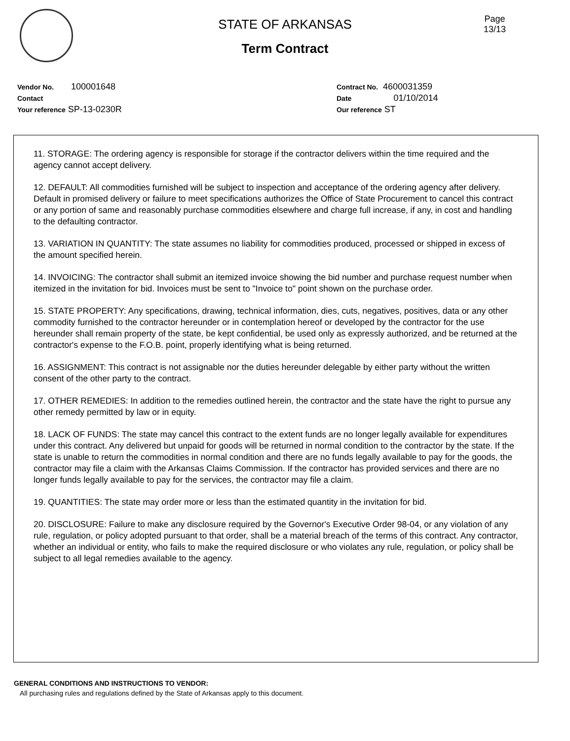STATE OF ARKANSAS
Term Contract
Page
13/13
Vendor No. 100001648
Contact
Your reference SP-13-0230R
Contract No. 4600031359
Date 01/10/2014
Our reference ST
11. STORAGE: The ordering agency is responsible for storage if the contractor delivers within the time required and the agency cannot accept delivery.
12. DEFAULT: All commodities furnished will be subject to inspection and acceptance of the ordering agency after delivery. Default in promised delivery or failure to meet specifications authorizes the Office of State Procurement to cancel this contract or any portion of same and reasonably purchase commodities elsewhere and charge full increase, if any, in cost and handling to the defaulting contractor.
13. VARIATION IN QUANTITY: The state assumes no liability for commodities produced, processed or shipped in excess of the amount specified herein.
14. INVOICING: The contractor shall submit an itemized invoice showing the bid number and purchase request number when itemized in the invitation for bid. Invoices must be sent to "Invoice to" point shown on the purchase order.
15. STATE PROPERTY: Any specifications, drawing, technical information, dies, cuts, negatives, positives, data or any other commodity furnished to the contractor hereunder or in contemplation hereof or developed by the contractor for the use hereunder shall remain property of the state, be kept confidential, be used only as expressly authorized, and be returned at the contractor's expense to the F.O.B. point, properly identifying what is being returned.
16. ASSIGNMENT: This contract is not assignable nor the duties hereunder delegable by either party without the written consent of the other party to the contract.
17. OTHER REMEDIES: In addition to the remedies outlined herein, the contractor and the state have the right to pursue any other remedy permitted by law or in equity.
18. LACK OF FUNDS: The state may cancel this contract to the extent funds are no longer legally available for expenditures under this contract. Any delivered but unpaid for goods will be returned in normal condition to the contractor by the state. If the state is unable to return the commodities in normal condition and there are no funds legally available to pay for the goods, the contractor may file a claim with the Arkansas Claims Commission. If the contractor has provided services and there are no longer funds legally available to pay for the services, the contractor may file a claim.
19. QUANTITIES: The state may order more or less than the estimated quantity in the invitation for bid.
20. DISCLOSURE: Failure to make any disclosure required by the Governor's Executive Order 98-04, or any violation of any rule, regulation, or policy adopted pursuant to that order, shall be a material breach of the terms of this contract. Any contractor, whether an individual or entity, who fails to make the required disclosure or who violates any rule, regulation, or policy shall be subject to all legal remedies available to the agency.
GENERAL CONDITIONS AND INSTRUCTIONS TO VENDOR:
All purchasing rules and regulations defined by the State of Arkansas apply to this document.